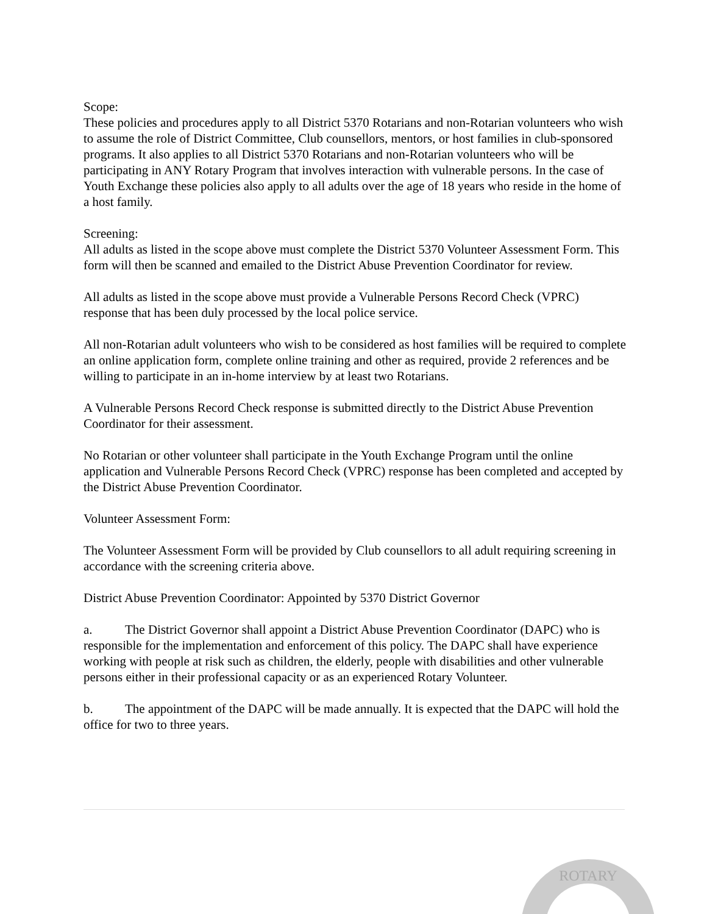Scope:
These policies and procedures apply to all District 5370 Rotarians and non-Rotarian volunteers who wish to assume the role of District Committee, Club counsellors, mentors, or host families in club-sponsored programs. It also applies to all District 5370 Rotarians and non-Rotarian volunteers who will be participating in ANY Rotary Program that involves interaction with vulnerable persons. In the case of Youth Exchange these policies also apply to all adults over the age of 18 years who reside in the home of a host family.
Screening:
All adults as listed in the scope above must complete the District 5370 Volunteer Assessment Form. This form will then be scanned and emailed to the District Abuse Prevention Coordinator for review.
All adults as listed in the scope above must provide a Vulnerable Persons Record Check (VPRC) response that has been duly processed by the local police service.
All non-Rotarian adult volunteers who wish to be considered as host families will be required to complete an online application form, complete online training and other as required, provide 2 references and be willing to participate in an in-home interview by at least two Rotarians.
A Vulnerable Persons Record Check response is submitted directly to the District Abuse Prevention Coordinator for their assessment.
No Rotarian or other volunteer shall participate in the Youth Exchange Program until the online application and Vulnerable Persons Record Check (VPRC) response has been completed and accepted by the District Abuse Prevention Coordinator.
Volunteer Assessment Form:
The Volunteer Assessment Form will be provided by Club counsellors to all adult requiring screening in accordance with the screening criteria above.
District Abuse Prevention Coordinator: Appointed by 5370 District Governor
a. The District Governor shall appoint a District Abuse Prevention Coordinator (DAPC) who is responsible for the implementation and enforcement of this policy. The DAPC shall have experience working with people at risk such as children, the elderly, people with disabilities and other vulnerable persons either in their professional capacity or as an experienced Rotary Volunteer.
b. The appointment of the DAPC will be made annually. It is expected that the DAPC will hold the office for two to three years.
ROTARY